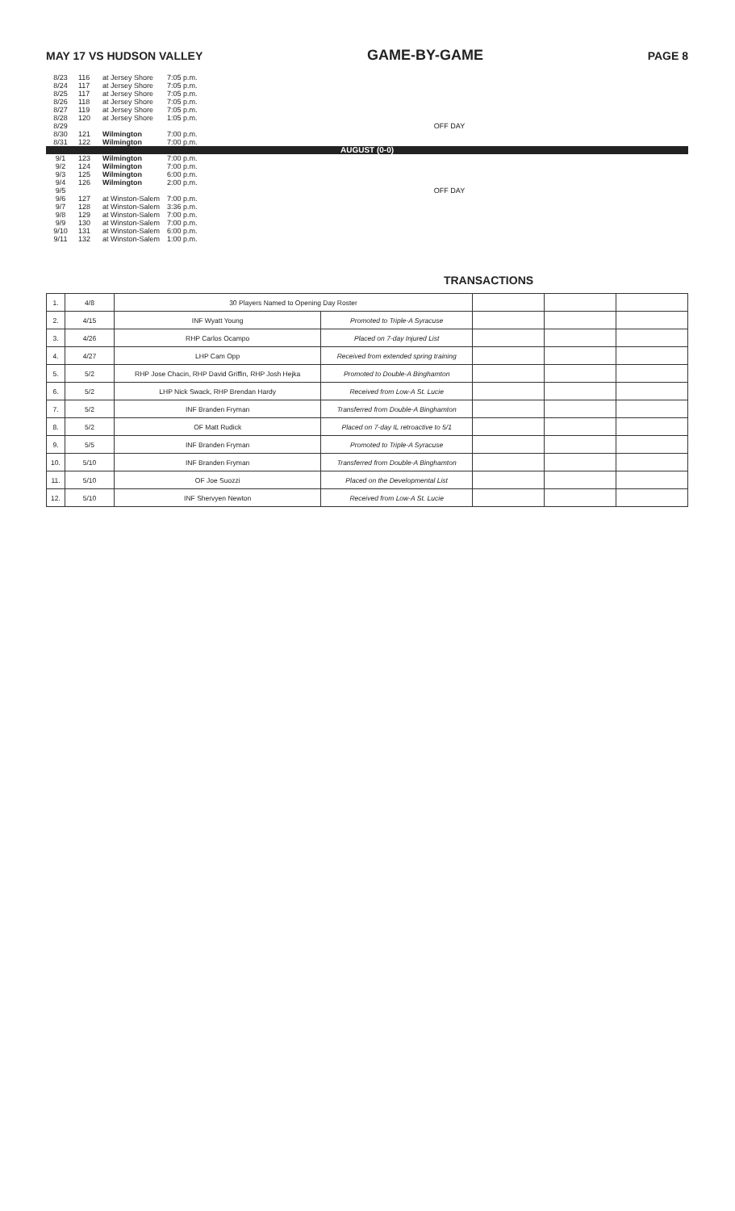MAY 17 VS HUDSON VALLEY GAME-BY-GAME PAGE 8
| 8/23 | 116 | at Jersey Shore | 7:05 p.m. | |
| 8/24 | 117 | at Jersey Shore | 7:05 p.m. | |
| 8/25 | 117 | at Jersey Shore | 7:05 p.m. | |
| 8/26 | 118 | at Jersey Shore | 7:05 p.m. | |
| 8/27 | 119 | at Jersey Shore | 7:05 p.m. | |
| 8/28 | 120 | at Jersey Shore | 1:05 p.m. | |
| 8/29 | | | | OFF DAY |
| 8/30 | 121 | Wilmington | 7:00 p.m. | |
| 8/31 | 122 | Wilmington | 7:00 p.m. | |
| AUGUST (0-0) | | | | |
| 9/1 | 123 | Wilmington | 7:00 p.m. | |
| 9/2 | 124 | Wilmington | 7:00 p.m. | |
| 9/3 | 125 | Wilmington | 6:00 p.m. | |
| 9/4 | 126 | Wilmington | 2:00 p.m. | |
| 9/5 | | | | OFF DAY |
| 9/6 | 127 | at Winston-Salem | 7:00 p.m. | |
| 9/7 | 128 | at Winston-Salem | 3:36 p.m. | |
| 9/8 | 129 | at Winston-Salem | 7:00 p.m. | |
| 9/9 | 130 | at Winston-Salem | 7:00 p.m. | |
| 9/10 | 131 | at Winston-Salem | 6:00 p.m. | |
| 9/11 | 132 | at Winston-Salem | 1:00 p.m. | |
TRANSACTIONS
| 1. | 4/8 | 30 Players Named to Opening Day Roster | | | | |
| 2. | 4/15 | INF Wyatt Young | Promoted to Triple-A Syracuse | | | |
| 3. | 4/26 | RHP Carlos Ocampo | Placed on 7-day Injured List | | | |
| 4. | 4/27 | LHP Cam Opp | Received from extended spring training | | | |
| 5. | 5/2 | RHP Jose Chacin, RHP David Griffin, RHP Josh Hejka | Promoted to Double-A Binghamton | | | |
| 6. | 5/2 | LHP Nick Swack, RHP Brendan Hardy | Received from Low-A St. Lucie | | | |
| 7. | 5/2 | INF Branden Fryman | Transferred from Double-A Binghamton | | | |
| 8. | 5/2 | OF Matt Rudick | Placed on 7-day IL retroactive to 5/1 | | | |
| 9. | 5/5 | INF Branden Fryman | Promoted to Triple-A Syracuse | | | |
| 10. | 5/10 | INF Branden Fryman | Transferred from Double-A Binghamton | | | |
| 11. | 5/10 | OF Joe Suozzi | Placed on the Developmental List | | | |
| 12. | 5/10 | INF Shervyen Newton | Received from Low-A St. Lucie | | | |